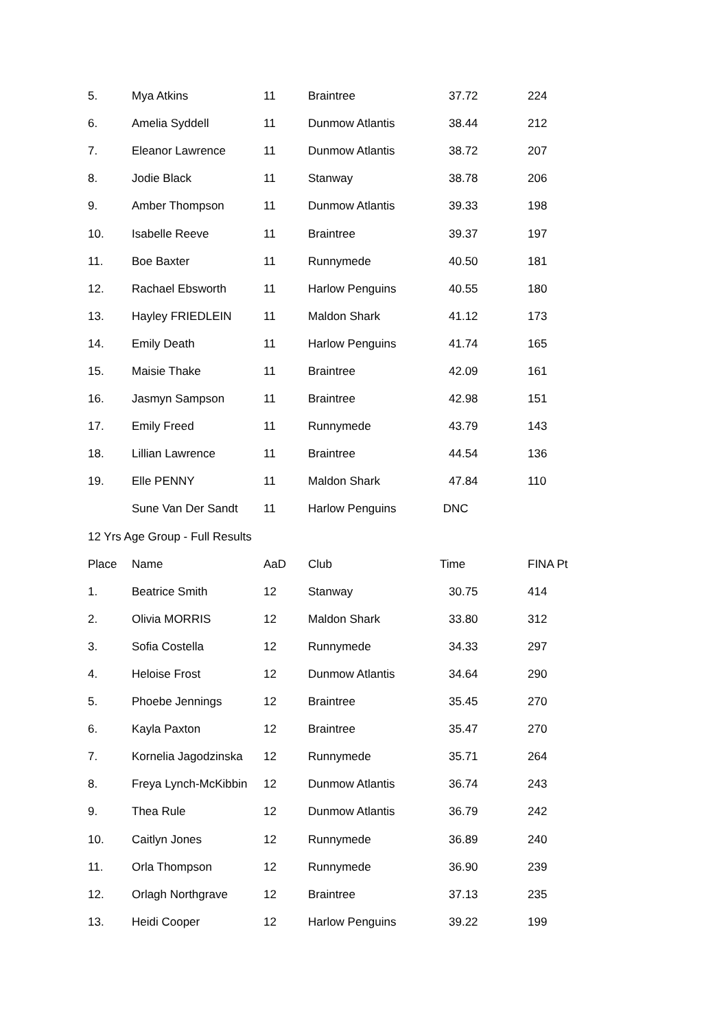| 5. | Mya Atkins | 11 | Braintree | 37.72 | 224 |
| 6. | Amelia Syddell | 11 | Dunmow Atlantis | 38.44 | 212 |
| 7. | Eleanor Lawrence | 11 | Dunmow Atlantis | 38.72 | 207 |
| 8. | Jodie Black | 11 | Stanway | 38.78 | 206 |
| 9. | Amber Thompson | 11 | Dunmow Atlantis | 39.33 | 198 |
| 10. | Isabelle Reeve | 11 | Braintree | 39.37 | 197 |
| 11. | Boe Baxter | 11 | Runnymede | 40.50 | 181 |
| 12. | Rachael Ebsworth | 11 | Harlow Penguins | 40.55 | 180 |
| 13. | Hayley FRIEDLEIN | 11 | Maldon Shark | 41.12 | 173 |
| 14. | Emily Death | 11 | Harlow Penguins | 41.74 | 165 |
| 15. | Maisie Thake | 11 | Braintree | 42.09 | 161 |
| 16. | Jasmyn Sampson | 11 | Braintree | 42.98 | 151 |
| 17. | Emily Freed | 11 | Runnymede | 43.79 | 143 |
| 18. | Lillian Lawrence | 11 | Braintree | 44.54 | 136 |
| 19. | Elle PENNY | 11 | Maldon Shark | 47.84 | 110 |
| | Sune Van Der Sandt | 11 | Harlow Penguins | DNC | |
| 12 Yrs Age Group - Full Results | | | | | |
| Place | Name | AaD | Club | Time | FINA Pt |
| 1. | Beatrice Smith | 12 | Stanway | 30.75 | 414 |
| 2. | Olivia MORRIS | 12 | Maldon Shark | 33.80 | 312 |
| 3. | Sofia Costella | 12 | Runnymede | 34.33 | 297 |
| 4. | Heloise Frost | 12 | Dunmow Atlantis | 34.64 | 290 |
| 5. | Phoebe Jennings | 12 | Braintree | 35.45 | 270 |
| 6. | Kayla Paxton | 12 | Braintree | 35.47 | 270 |
| 7. | Kornelia Jagodzinska | 12 | Runnymede | 35.71 | 264 |
| 8. | Freya Lynch-McKibbin | 12 | Dunmow Atlantis | 36.74 | 243 |
| 9. | Thea Rule | 12 | Dunmow Atlantis | 36.79 | 242 |
| 10. | Caitlyn Jones | 12 | Runnymede | 36.89 | 240 |
| 11. | Orla Thompson | 12 | Runnymede | 36.90 | 239 |
| 12. | Orlagh Northgrave | 12 | Braintree | 37.13 | 235 |
| 13. | Heidi Cooper | 12 | Harlow Penguins | 39.22 | 199 |